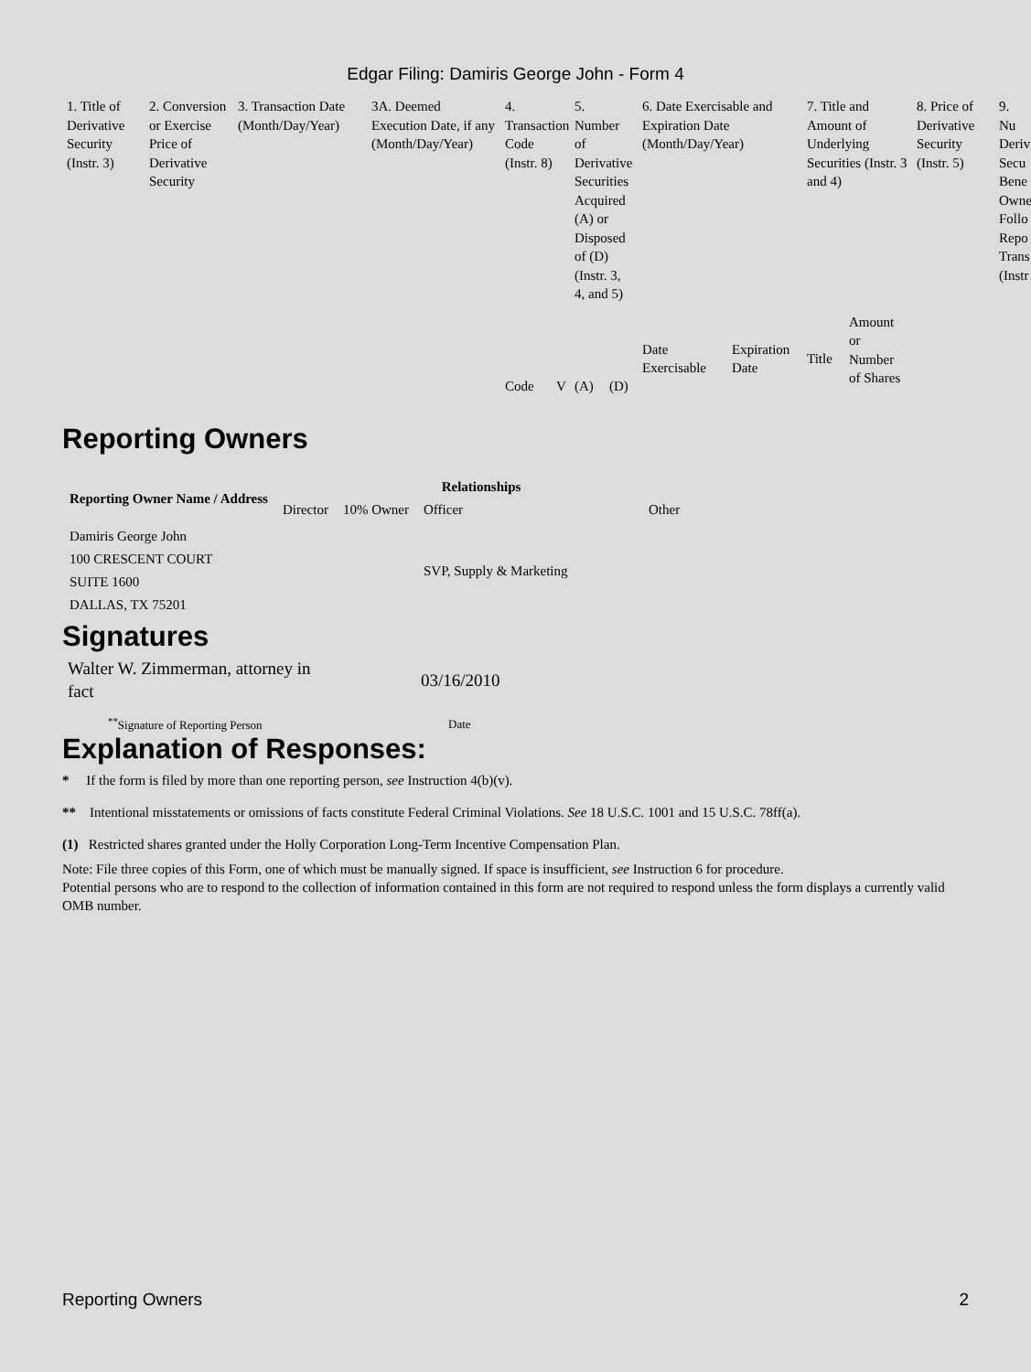Edgar Filing: Damiris George John - Form 4
| 1. Title of Derivative Security (Instr. 3) | 2. Conversion or Exercise Price of Derivative Security | 3. Transaction Date (Month/Day/Year) | 3A. Deemed Execution Date, if any (Month/Day/Year) | 4. Transaction Code (Instr. 8) | | 5. Number of Derivative Securities Acquired (A) or Disposed of (D) (Instr. 3, 4, and 5) | | 6. Date Exercisable and Expiration Date (Month/Day/Year) | | 7. Title and Amount of Underlying Securities (Instr. 3 and 4) | | 8. Price of Derivative Security (Instr. 5) | 9. Nu Deriv Secu Bene Owne Follo Repo Trans (Instr |
| | | | | Code | V | (A) | (D) | Date Exercisable | Expiration Date | Title | Amount or Number of Shares | | |
Reporting Owners
| Reporting Owner Name / Address | Relationships | | | |
| --- | --- | --- | --- | --- |
| | Director | 10% Owner | Officer | Other |
| Damiris George John 100 CRESCENT COURT SUITE 1600 DALLAS, TX 75201 | | | SVP, Supply & Marketing | |
Signatures
| Walter W. Zimmerman, attorney in fact | 03/16/2010 |
| <sup>**</sup> Signature of Reporting Person | Date |
Explanation of Responses:
* If the form is filed by more than one reporting person, see Instruction 4(b)(v).
** Intentional misstatements or omissions of facts constitute Federal Criminal Violations. See 18 U.S.C. 1001 and 15 U.S.C. 78ff(a).
(1) Restricted shares granted under the Holly Corporation Long-Term Incentive Compensation Plan.
Note: File three copies of this Form, one of which must be manually signed. If space is insufficient, see Instruction 6 for procedure.
Potential persons who are to respond to the collection of information contained in this form are not required to respond unless the form displays a currently valid OMB number.
Reporting Owners 2